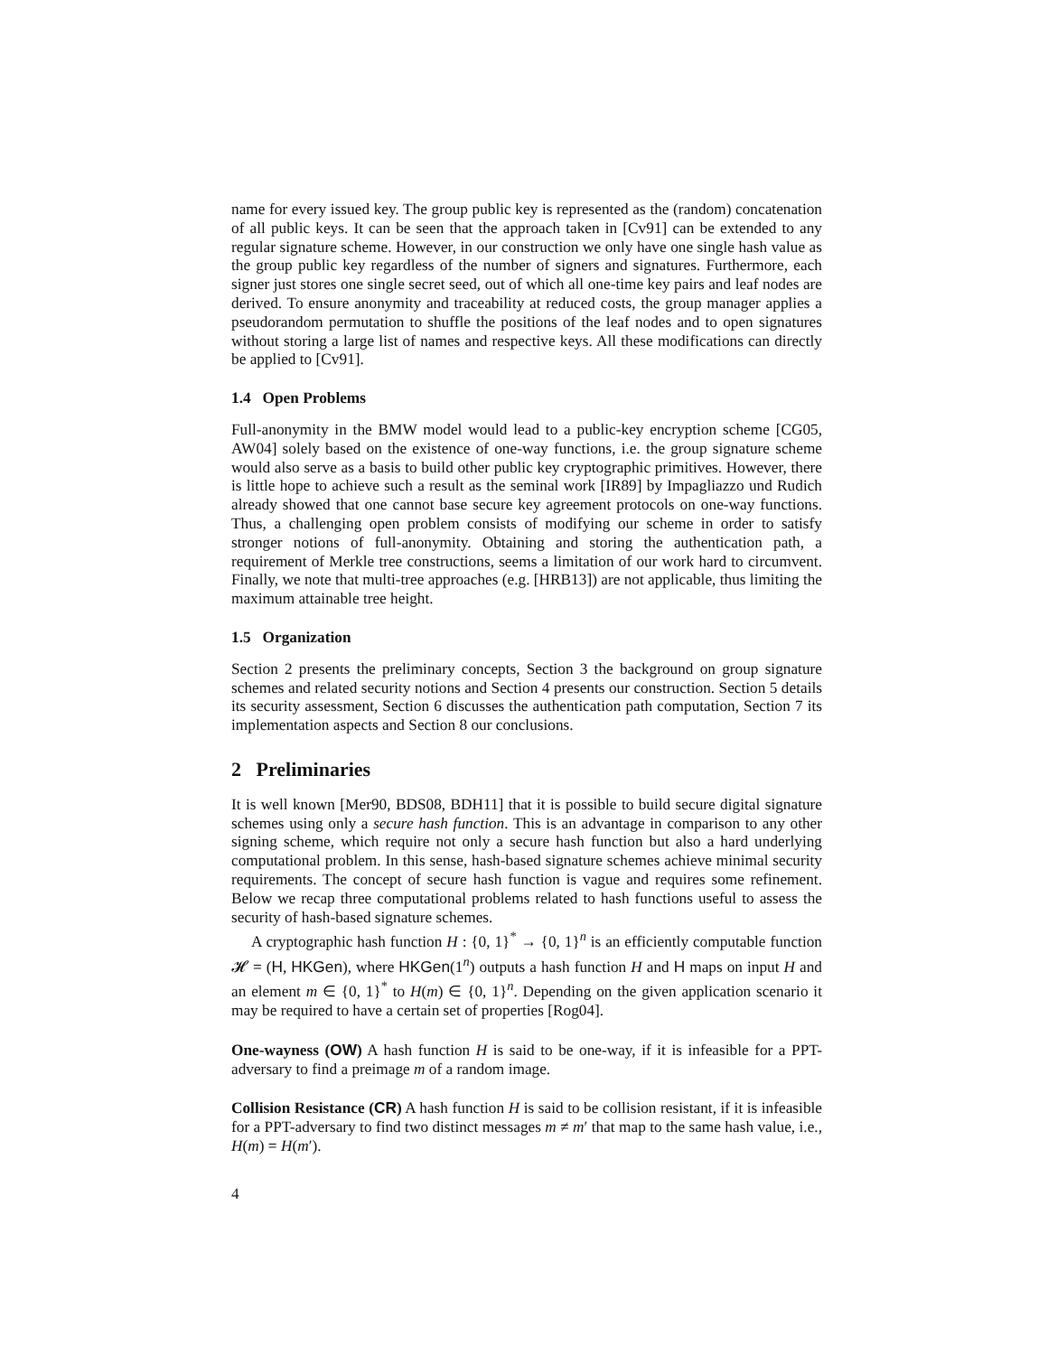name for every issued key. The group public key is represented as the (random) concatenation of all public keys. It can be seen that the approach taken in [Cv91] can be extended to any regular signature scheme. However, in our construction we only have one single hash value as the group public key regardless of the number of signers and signatures. Furthermore, each signer just stores one single secret seed, out of which all one-time key pairs and leaf nodes are derived. To ensure anonymity and traceability at reduced costs, the group manager applies a pseudorandom permutation to shuffle the positions of the leaf nodes and to open signatures without storing a large list of names and respective keys. All these modifications can directly be applied to [Cv91].
1.4 Open Problems
Full-anonymity in the BMW model would lead to a public-key encryption scheme [CG05, AW04] solely based on the existence of one-way functions, i.e. the group signature scheme would also serve as a basis to build other public key cryptographic primitives. However, there is little hope to achieve such a result as the seminal work [IR89] by Impagliazzo und Rudich already showed that one cannot base secure key agreement protocols on one-way functions. Thus, a challenging open problem consists of modifying our scheme in order to satisfy stronger notions of full-anonymity. Obtaining and storing the authentication path, a requirement of Merkle tree constructions, seems a limitation of our work hard to circumvent. Finally, we note that multi-tree approaches (e.g. [HRB13]) are not applicable, thus limiting the maximum attainable tree height.
1.5 Organization
Section 2 presents the preliminary concepts, Section 3 the background on group signature schemes and related security notions and Section 4 presents our construction. Section 5 details its security assessment, Section 6 discusses the authentication path computation, Section 7 its implementation aspects and Section 8 our conclusions.
2 Preliminaries
It is well known [Mer90, BDS08, BDH11] that it is possible to build secure digital signature schemes using only a secure hash function. This is an advantage in comparison to any other signing scheme, which require not only a secure hash function but also a hard underlying computational problem. In this sense, hash-based signature schemes achieve minimal security requirements. The concept of secure hash function is vague and requires some refinement. Below we recap three computational problems related to hash functions useful to assess the security of hash-based signature schemes.
A cryptographic hash function H : {0, 1}<sup>*</sup> → {0, 1}<sup>n</sup> is an efficiently computable function 𝓗 = (H, HKGen), where HKGen(1<sup>n</sup>) outputs a hash function H and H maps on input H and an element m ∈ {0, 1}<sup>*</sup> to H(m) ∈ {0, 1}<sup>n</sup>. Depending on the given application scenario it may be required to have a certain set of properties [Rog04].
One-wayness (OW) A hash function H is said to be one-way, if it is infeasible for a PPT-adversary to find a preimage m of a random image.
Collision Resistance (CR) A hash function H is said to be collision resistant, if it is infeasible for a PPT-adversary to find two distinct messages m ≠ m′ that map to the same hash value, i.e., H(m) = H(m′).
4